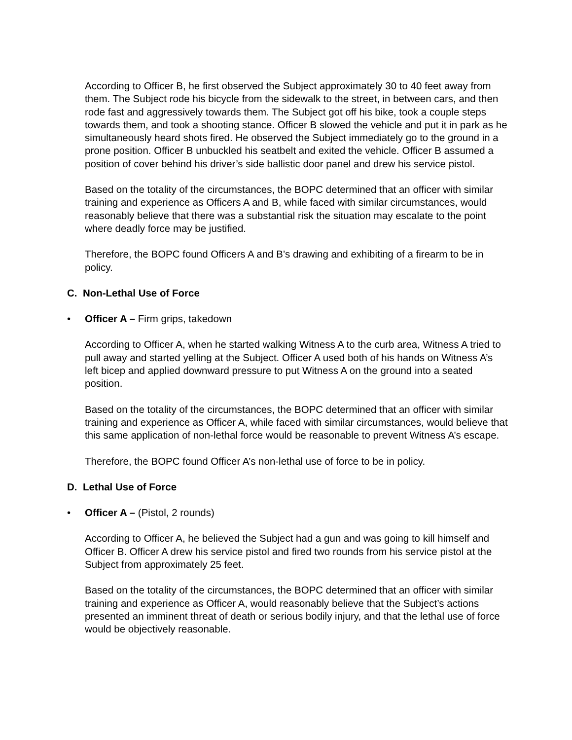According to Officer B, he first observed the Subject approximately 30 to 40 feet away from them. The Subject rode his bicycle from the sidewalk to the street, in between cars, and then rode fast and aggressively towards them. The Subject got off his bike, took a couple steps towards them, and took a shooting stance. Officer B slowed the vehicle and put it in park as he simultaneously heard shots fired. He observed the Subject immediately go to the ground in a prone position. Officer B unbuckled his seatbelt and exited the vehicle. Officer B assumed a position of cover behind his driver’s side ballistic door panel and drew his service pistol.
Based on the totality of the circumstances, the BOPC determined that an officer with similar training and experience as Officers A and B, while faced with similar circumstances, would reasonably believe that there was a substantial risk the situation may escalate to the point where deadly force may be justified.
Therefore, the BOPC found Officers A and B’s drawing and exhibiting of a firearm to be in policy.
C. Non-Lethal Use of Force
• Officer A – Firm grips, takedown
According to Officer A, when he started walking Witness A to the curb area, Witness A tried to pull away and started yelling at the Subject. Officer A used both of his hands on Witness A’s left bicep and applied downward pressure to put Witness A on the ground into a seated position.
Based on the totality of the circumstances, the BOPC determined that an officer with similar training and experience as Officer A, while faced with similar circumstances, would believe that this same application of non-lethal force would be reasonable to prevent Witness A’s escape.
Therefore, the BOPC found Officer A’s non-lethal use of force to be in policy.
D. Lethal Use of Force
• Officer A – (Pistol, 2 rounds)
According to Officer A, he believed the Subject had a gun and was going to kill himself and Officer B. Officer A drew his service pistol and fired two rounds from his service pistol at the Subject from approximately 25 feet.
Based on the totality of the circumstances, the BOPC determined that an officer with similar training and experience as Officer A, would reasonably believe that the Subject’s actions presented an imminent threat of death or serious bodily injury, and that the lethal use of force would be objectively reasonable.